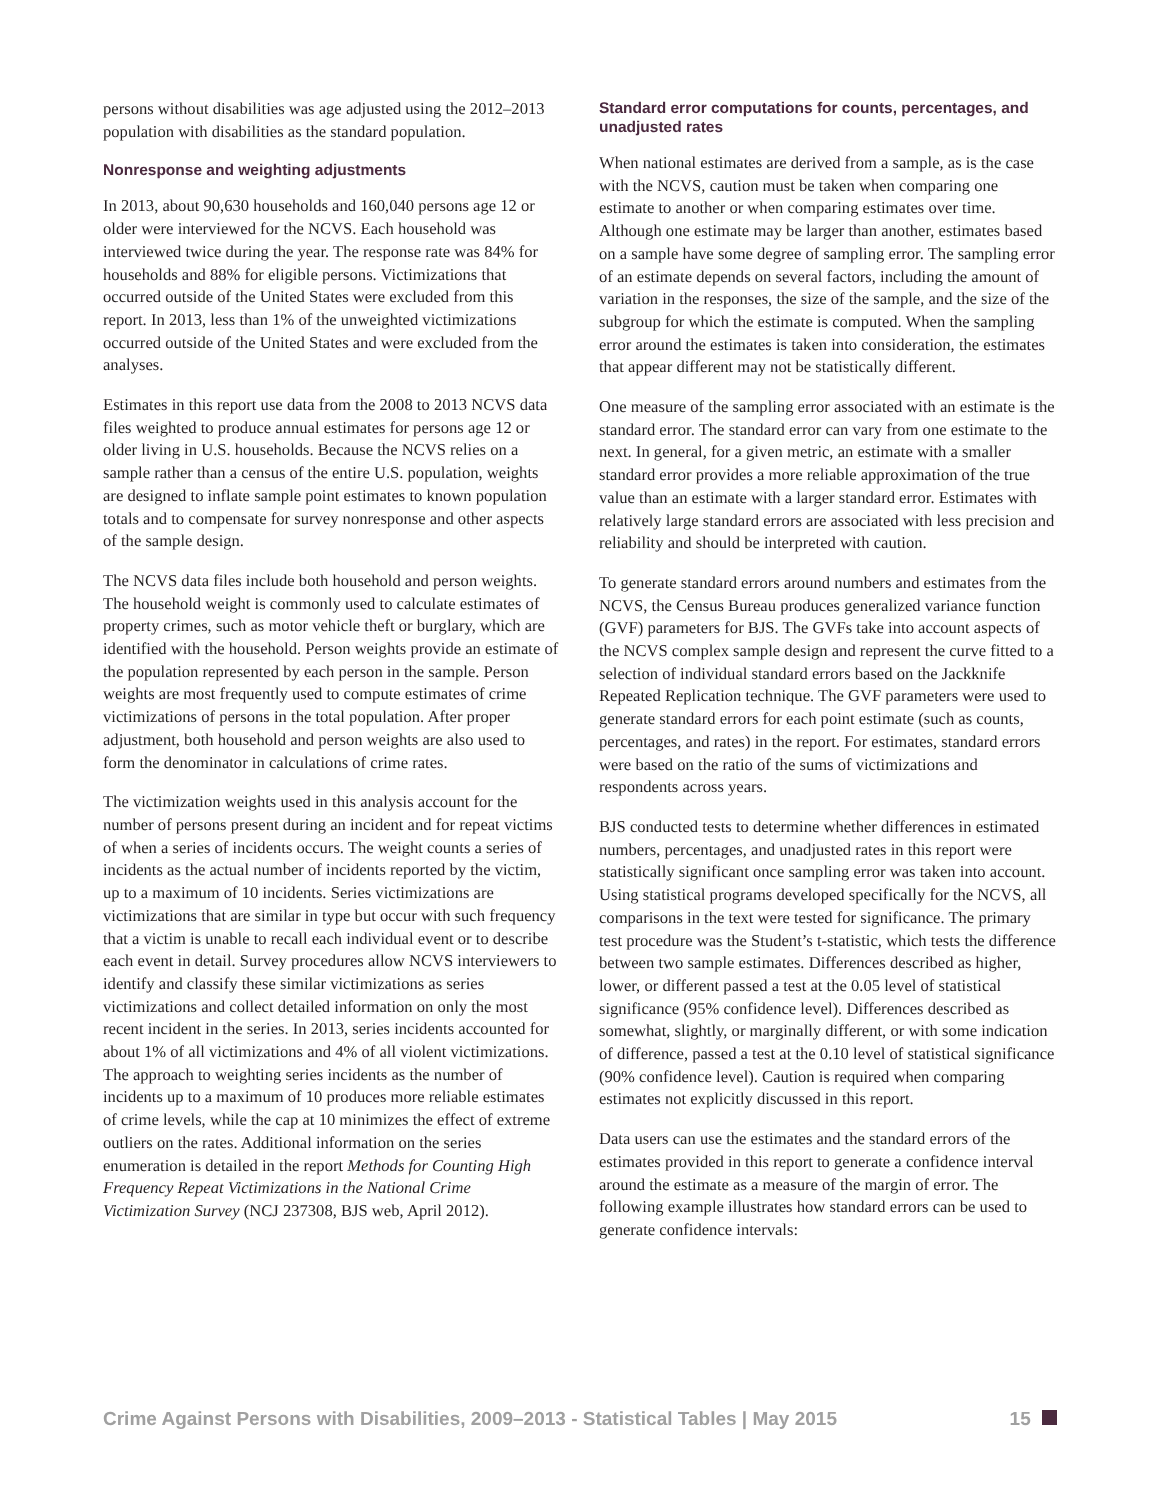persons without disabilities was age adjusted using the 2012–2013 population with disabilities as the standard population.
Nonresponse and weighting adjustments
In 2013, about 90,630 households and 160,040 persons age 12 or older were interviewed for the NCVS. Each household was interviewed twice during the year. The response rate was 84% for households and 88% for eligible persons. Victimizations that occurred outside of the United States were excluded from this report. In 2013, less than 1% of the unweighted victimizations occurred outside of the United States and were excluded from the analyses.
Estimates in this report use data from the 2008 to 2013 NCVS data files weighted to produce annual estimates for persons age 12 or older living in U.S. households. Because the NCVS relies on a sample rather than a census of the entire U.S. population, weights are designed to inflate sample point estimates to known population totals and to compensate for survey nonresponse and other aspects of the sample design.
The NCVS data files include both household and person weights. The household weight is commonly used to calculate estimates of property crimes, such as motor vehicle theft or burglary, which are identified with the household. Person weights provide an estimate of the population represented by each person in the sample. Person weights are most frequently used to compute estimates of crime victimizations of persons in the total population. After proper adjustment, both household and person weights are also used to form the denominator in calculations of crime rates.
The victimization weights used in this analysis account for the number of persons present during an incident and for repeat victims of when a series of incidents occurs. The weight counts a series of incidents as the actual number of incidents reported by the victim, up to a maximum of 10 incidents. Series victimizations are victimizations that are similar in type but occur with such frequency that a victim is unable to recall each individual event or to describe each event in detail. Survey procedures allow NCVS interviewers to identify and classify these similar victimizations as series victimizations and collect detailed information on only the most recent incident in the series. In 2013, series incidents accounted for about 1% of all victimizations and 4% of all violent victimizations. The approach to weighting series incidents as the number of incidents up to a maximum of 10 produces more reliable estimates of crime levels, while the cap at 10 minimizes the effect of extreme outliers on the rates. Additional information on the series enumeration is detailed in the report Methods for Counting High Frequency Repeat Victimizations in the National Crime Victimization Survey (NCJ 237308, BJS web, April 2012).
Standard error computations for counts, percentages, and unadjusted rates
When national estimates are derived from a sample, as is the case with the NCVS, caution must be taken when comparing one estimate to another or when comparing estimates over time. Although one estimate may be larger than another, estimates based on a sample have some degree of sampling error. The sampling error of an estimate depends on several factors, including the amount of variation in the responses, the size of the sample, and the size of the subgroup for which the estimate is computed. When the sampling error around the estimates is taken into consideration, the estimates that appear different may not be statistically different.
One measure of the sampling error associated with an estimate is the standard error. The standard error can vary from one estimate to the next. In general, for a given metric, an estimate with a smaller standard error provides a more reliable approximation of the true value than an estimate with a larger standard error. Estimates with relatively large standard errors are associated with less precision and reliability and should be interpreted with caution.
To generate standard errors around numbers and estimates from the NCVS, the Census Bureau produces generalized variance function (GVF) parameters for BJS. The GVFs take into account aspects of the NCVS complex sample design and represent the curve fitted to a selection of individual standard errors based on the Jackknife Repeated Replication technique. The GVF parameters were used to generate standard errors for each point estimate (such as counts, percentages, and rates) in the report. For estimates, standard errors were based on the ratio of the sums of victimizations and respondents across years.
BJS conducted tests to determine whether differences in estimated numbers, percentages, and unadjusted rates in this report were statistically significant once sampling error was taken into account. Using statistical programs developed specifically for the NCVS, all comparisons in the text were tested for significance. The primary test procedure was the Student’s t-statistic, which tests the difference between two sample estimates. Differences described as higher, lower, or different passed a test at the 0.05 level of statistical significance (95% confidence level). Differences described as somewhat, slightly, or marginally different, or with some indication of difference, passed a test at the 0.10 level of statistical significance (90% confidence level). Caution is required when comparing estimates not explicitly discussed in this report.
Data users can use the estimates and the standard errors of the estimates provided in this report to generate a confidence interval around the estimate as a measure of the margin of error. The following example illustrates how standard errors can be used to generate confidence intervals:
Crime Against Persons with Disabilities, 2009–2013 - Statistical Tables | May 2015 15